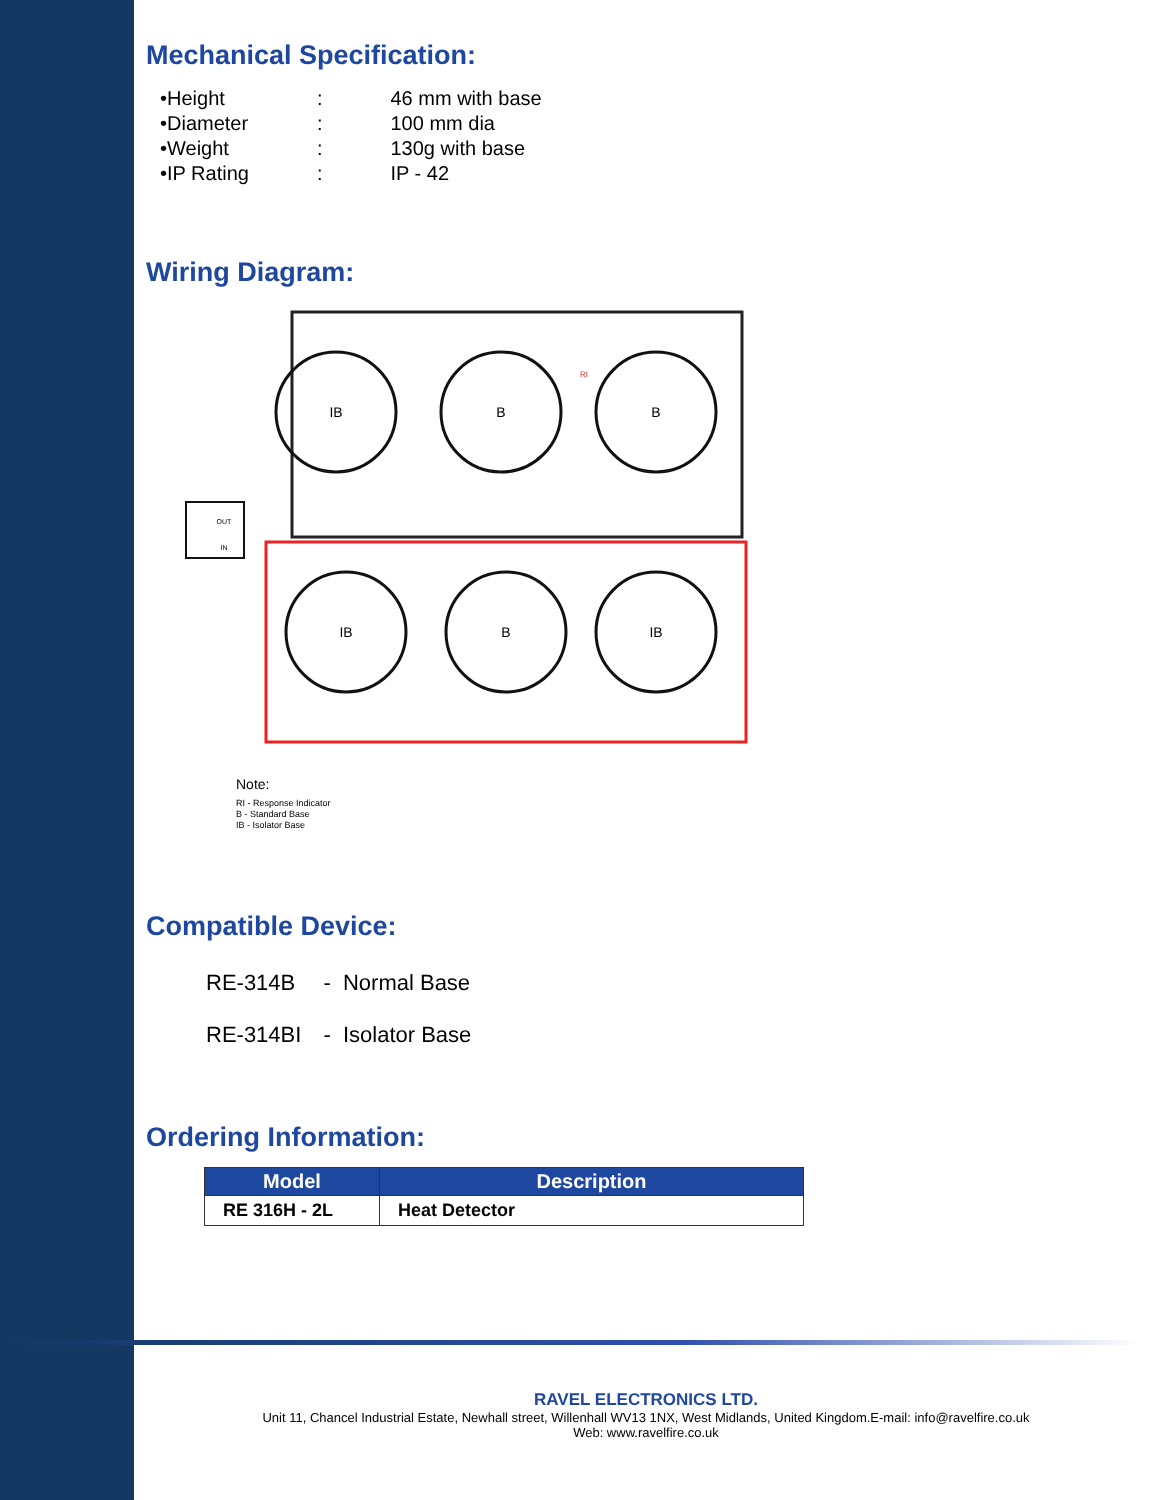Mechanical Specification:
| •Height | : | 46 mm with base |
| •Diameter | : | 100 mm dia |
| •Weight | : | 130g with base |
| •IP Rating | : | IP - 42 |
Wiring Diagram:
IB
B
B
IB
B
IB
OUT
IN
RI
Note:
RI - Response Indicator
B - Standard Base
IB - Isolator Base
Compatible Device:
| RE-314B | - Normal Base |
| RE-314BI | - Isolator Base |
Ordering Information:
| Model | Description |
| --- | --- |
| RE 316H - 2L | Heat Detector |
RAVEL ELECTRONICS LTD.
Unit 11, Chancel Industrial Estate, Newhall street, Willenhall WV13 1NX, West Midlands, United Kingdom.E-mail: info@ravelfire.co.uk
Web: www.ravelfire.co.uk